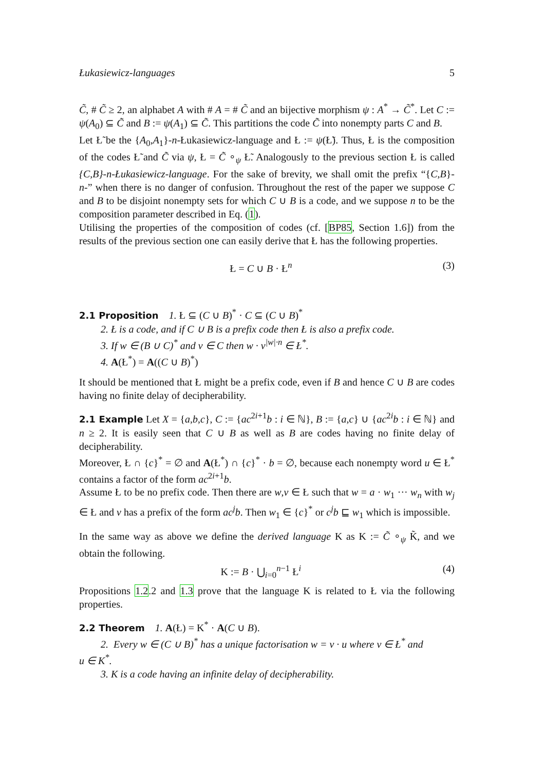Łukasiewicz-languages 5
C̃, # C̃ ≥ 2, an alphabet A with # A = # C̃ and an bijective morphism ψ : A<sup>*</sup> → C̃<sup>*</sup>. Let C := ψ(A<sub>0</sub>) ⊆ C̃ and B := ψ(A<sub>1</sub>) ⊆ C̃. This partitions the code C̃ into nonempty parts C and B.
Let Ł̃ be the {A<sub>0</sub>,A<sub>1</sub>}-n-Łukasiewicz-language and Ł := ψ(Ł̃). Thus, Ł is the composition of the codes Ł̃ and C̃ via ψ, Ł = C̃ ∘<sub>ψ</sub> Ł̃. Analogously to the previous section Ł is called {C,B}-n-Łukasiewicz-language. For the sake of brevity, we shall omit the prefix “{C,B}-n-” when there is no danger of confusion. Throughout the rest of the paper we suppose C and B to be disjoint nonempty sets for which C ∪ B is a code, and we suppose n to be the composition parameter described in Eq. (1).
Utilising the properties of the composition of codes (cf. [BP85, Section 1.6]) from the results of the previous section one can easily derive that Ł has the following properties.
Ł = C ∪ B · Ł<sup>n</sup> (3)
2.1 Proposition 1. Ł ⊆ (C ∪ B)<sup>*</sup> · C ⊆ (C ∪ B)<sup>*</sup>
2. Ł is a code, and if C ∪ B is a prefix code then Ł is also a prefix code.
3. If w ∈ (B ∪ C)<sup>*</sup> and v ∈ C then w · v<sup>|w|·n</sup> ∈ Ł<sup>*</sup>.
4. A(Ł<sup>*</sup>) = A((C ∪ B)<sup>*</sup>)
It should be mentioned that Ł might be a prefix code, even if B and hence C ∪ B are codes having no finite delay of decipherability.
2.1 Example Let X = {a,b,c}, C := {ac<sup>2i+1</sup>b : i ∈ ℕ}, B := {a,c} ∪ {ac<sup>2i</sup>b : i ∈ ℕ} and n ≥ 2. It is easily seen that C ∪ B as well as B are codes having no finite delay of decipherability.
Moreover, Ł ∩ {c}<sup>*</sup> = ∅ and A(Ł<sup>*</sup>) ∩ {c}<sup>*</sup> · b = ∅, because each nonempty word u ∈ Ł<sup>*</sup> contains a factor of the form ac<sup>2i+1</sup>b.
Assume Ł to be no prefix code. Then there are w,v ∈ Ł such that w = a · w<sub>1</sub> ··· w<sub>n</sub> with w<sub>j</sub> ∈ Ł and v has a prefix of the form ac<sup>j</sup>b. Then w<sub>1</sub> ∈ {c}<sup>*</sup> or c<sup>j</sup>b ⊑ w<sub>1</sub> which is impossible.
In the same way as above we define the derived language K as K := C̃ ∘<sub>ψ</sub> K̃, and we obtain the following.
K := B · ⋃<sub>i=0</sub><sup>n−1</sup> Ł<sup>i</sup> (4)
Propositions 1.2.2 and 1.3 prove that the language K is related to Ł via the following properties.
2.2 Theorem 1. A(Ł) = K<sup>*</sup> · A(C ∪ B).
2. Every w ∈ (C ∪ B)<sup>*</sup> has a unique factorisation w = v · u where v ∈ Ł<sup>*</sup> and
u ∈ K<sup>*</sup>.
3. K is a code having an infinite delay of decipherability.